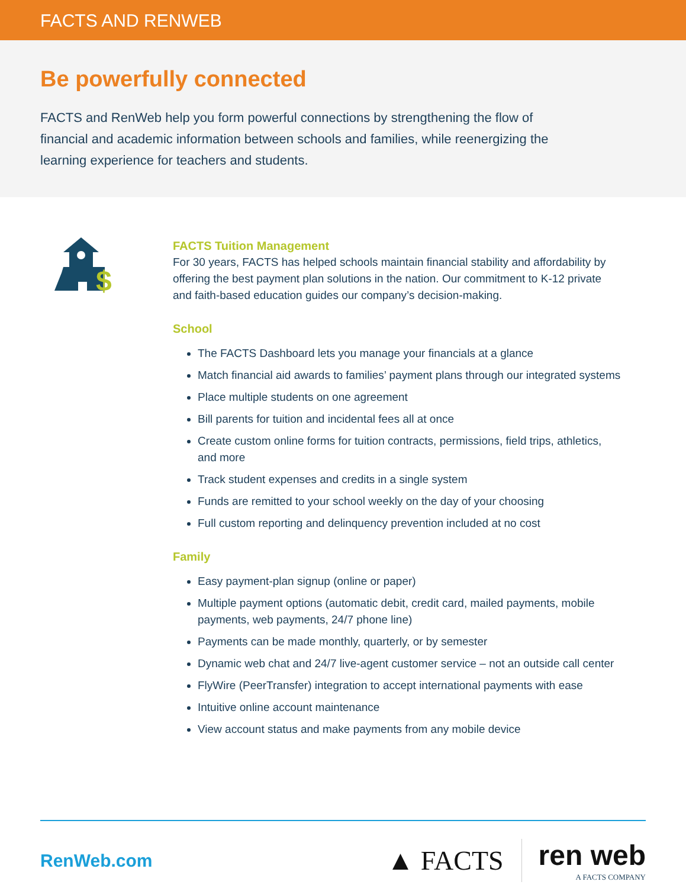FACTS AND RENWEB
Be powerfully connected
FACTS and RenWeb help you form powerful connections by strengthening the flow of financial and academic information between schools and families, while reenergizing the learning experience for teachers and students.
$
FACTS Tuition Management
For 30 years, FACTS has helped schools maintain financial stability and affordability by offering the best payment plan solutions in the nation. Our commitment to K-12 private and faith-based education guides our company’s decision-making.
School
The FACTS Dashboard lets you manage your financials at a glance
Match financial aid awards to families’ payment plans through our integrated systems
Place multiple students on one agreement
Bill parents for tuition and incidental fees all at once
Create custom online forms for tuition contracts, permissions, field trips, athletics, and more
Track student expenses and credits in a single system
Funds are remitted to your school weekly on the day of your choosing
Full custom reporting and delinquency prevention included at no cost
Family
Easy payment-plan signup (online or paper)
Multiple payment options (automatic debit, credit card, mailed payments, mobile payments, web payments, 24/7 phone line)
Payments can be made monthly, quarterly, or by semester
Dynamic web chat and 24/7 live-agent customer service – not an outside call center
FlyWire (PeerTransfer) integration to accept international payments with ease
Intuitive online account maintenance
View account status and make payments from any mobile device
RenWeb.com
▲ FACTS ren web
A FACTS COMPANY